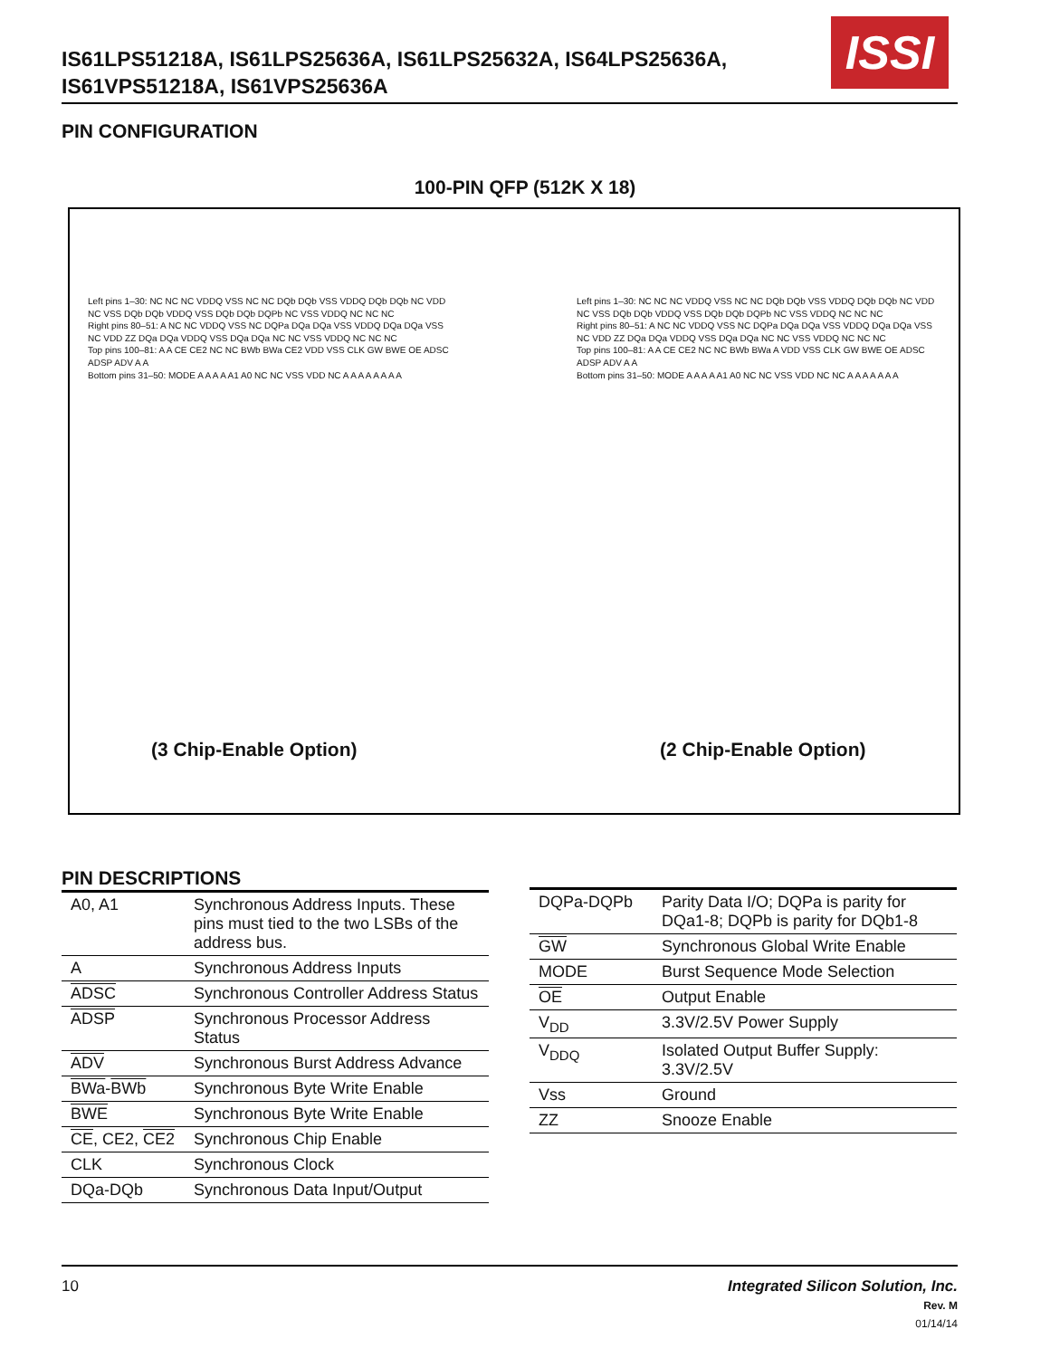IS61LPS51218A, IS61LPS25636A, IS61LPS25632A, IS64LPS25636A,
IS61VPS51218A, IS61VPS25636A
ISSI
PIN CONFIGURATION
100-PIN QFP (512K X 18)
Left pins 1–30: NC NC NC VDDQ VSS NC NC DQb DQb VSS VDDQ DQb DQb NC VDD NC VSS DQb DQb VDDQ VSS DQb DQb DQPb NC VSS VDDQ NC NC NC
Right pins 80–51: A NC NC VDDQ VSS NC DQPa DQa DQa VSS VDDQ DQa DQa VSS NC VDD ZZ DQa DQa VDDQ VSS DQa DQa NC NC VSS VDDQ NC NC NC
Top pins 100–81: A A CE CE2 NC NC BWb BWa CE2 VDD VSS CLK GW BWE OE ADSC ADSP ADV A A
Bottom pins 31–50: MODE A A A A A1 A0 NC NC VSS VDD NC A A A A A A A A
Left pins 1–30: NC NC NC VDDQ VSS NC NC DQb DQb VSS VDDQ DQb DQb NC VDD NC VSS DQb DQb VDDQ VSS DQb DQb DQPb NC VSS VDDQ NC NC NC
Right pins 80–51: A NC NC VDDQ VSS NC DQPa DQa DQa VSS VDDQ DQa DQa VSS NC VDD ZZ DQa DQa VDDQ VSS DQa DQa NC NC VSS VDDQ NC NC NC
Top pins 100–81: A A CE CE2 NC NC BWb BWa A VDD VSS CLK GW BWE OE ADSC ADSP ADV A A
Bottom pins 31–50: MODE A A A A A1 A0 NC NC VSS VDD NC NC A A A A A A A
(3 Chip-Enable Option) (2 Chip-Enable Option)
PIN DESCRIPTIONS
| A0, A1 | Synchronous Address Inputs. These pins must tied to the two LSBs of the address bus. |
| A | Synchronous Address Inputs |
| ADSC | Synchronous Controller Address Status |
| ADSP | Synchronous Processor Address Status |
| ADV | Synchronous Burst Address Advance |
| BWa - BWb | Synchronous Byte Write Enable |
| BWE | Synchronous Byte Write Enable |
| CE , CE2, CE2 | Synchronous Chip Enable |
| CLK | Synchronous Clock |
| DQa-DQb | Synchronous Data Input/Output |
| DQPa-DQPb | Parity Data I/O; DQPa is parity for DQa1-8; DQPb is parity for DQb1-8 |
| GW | Synchronous Global Write Enable |
| MODE | Burst Sequence Mode Selection |
| OE | Output Enable |
| V<sub>DD</sub> | 3.3V/2.5V Power Supply |
| V<sub>DDQ</sub> | Isolated Output Buffer Supply: 3.3V/2.5V |
| Vss | Ground |
| ZZ | Snooze Enable |
10 Integrated Silicon Solution, Inc.
Rev. M
01/14/14